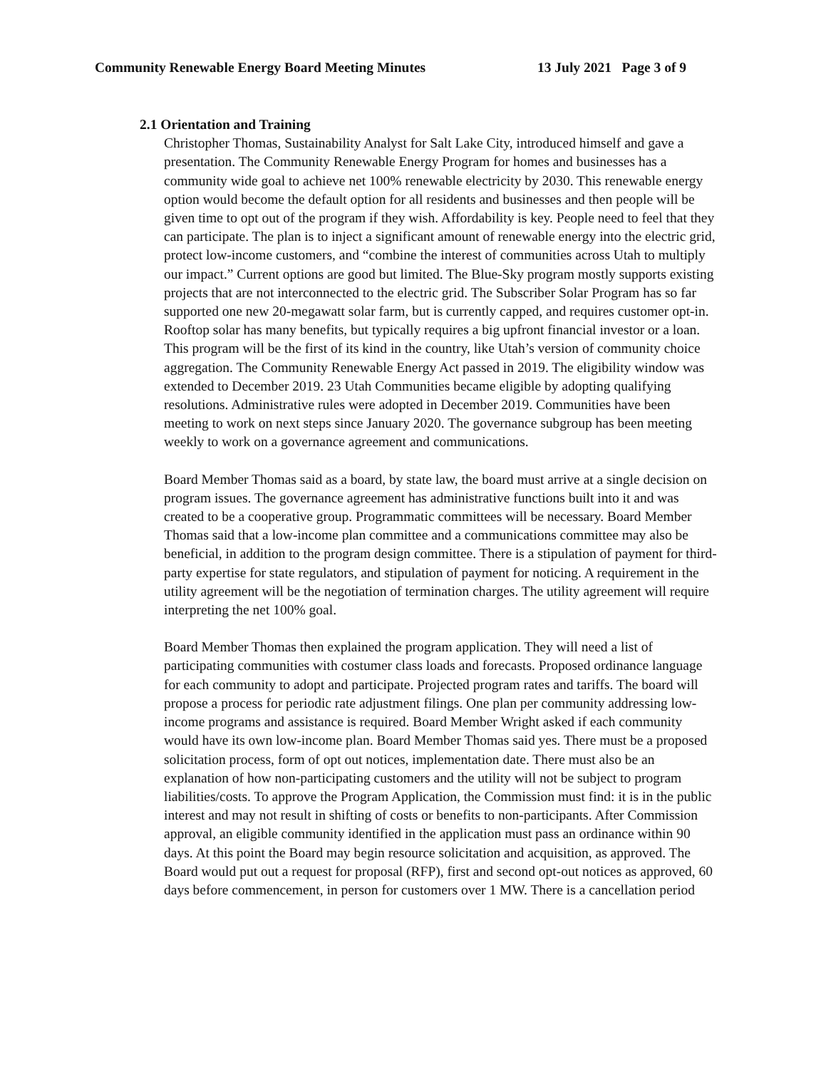Community Renewable Energy Board Meeting Minutes 13 July 2021 Page 3 of 9
2.1 Orientation and Training
Christopher Thomas, Sustainability Analyst for Salt Lake City, introduced himself and gave a presentation. The Community Renewable Energy Program for homes and businesses has a community wide goal to achieve net 100% renewable electricity by 2030. This renewable energy option would become the default option for all residents and businesses and then people will be given time to opt out of the program if they wish. Affordability is key. People need to feel that they can participate. The plan is to inject a significant amount of renewable energy into the electric grid, protect low-income customers, and “combine the interest of communities across Utah to multiply our impact.” Current options are good but limited. The Blue-Sky program mostly supports existing projects that are not interconnected to the electric grid. The Subscriber Solar Program has so far supported one new 20-megawatt solar farm, but is currently capped, and requires customer opt-in. Rooftop solar has many benefits, but typically requires a big upfront financial investor or a loan. This program will be the first of its kind in the country, like Utah’s version of community choice aggregation. The Community Renewable Energy Act passed in 2019. The eligibility window was extended to December 2019. 23 Utah Communities became eligible by adopting qualifying resolutions. Administrative rules were adopted in December 2019. Communities have been meeting to work on next steps since January 2020. The governance subgroup has been meeting weekly to work on a governance agreement and communications.
Board Member Thomas said as a board, by state law, the board must arrive at a single decision on program issues. The governance agreement has administrative functions built into it and was created to be a cooperative group. Programmatic committees will be necessary. Board Member Thomas said that a low-income plan committee and a communications committee may also be beneficial, in addition to the program design committee. There is a stipulation of payment for third-party expertise for state regulators, and stipulation of payment for noticing. A requirement in the utility agreement will be the negotiation of termination charges. The utility agreement will require interpreting the net 100% goal.
Board Member Thomas then explained the program application. They will need a list of participating communities with costumer class loads and forecasts. Proposed ordinance language for each community to adopt and participate. Projected program rates and tariffs. The board will propose a process for periodic rate adjustment filings. One plan per community addressing low-income programs and assistance is required. Board Member Wright asked if each community would have its own low-income plan. Board Member Thomas said yes. There must be a proposed solicitation process, form of opt out notices, implementation date. There must also be an explanation of how non-participating customers and the utility will not be subject to program liabilities/costs. To approve the Program Application, the Commission must find: it is in the public interest and may not result in shifting of costs or benefits to non-participants. After Commission approval, an eligible community identified in the application must pass an ordinance within 90 days. At this point the Board may begin resource solicitation and acquisition, as approved. The Board would put out a request for proposal (RFP), first and second opt-out notices as approved, 60 days before commencement, in person for customers over 1 MW. There is a cancellation period